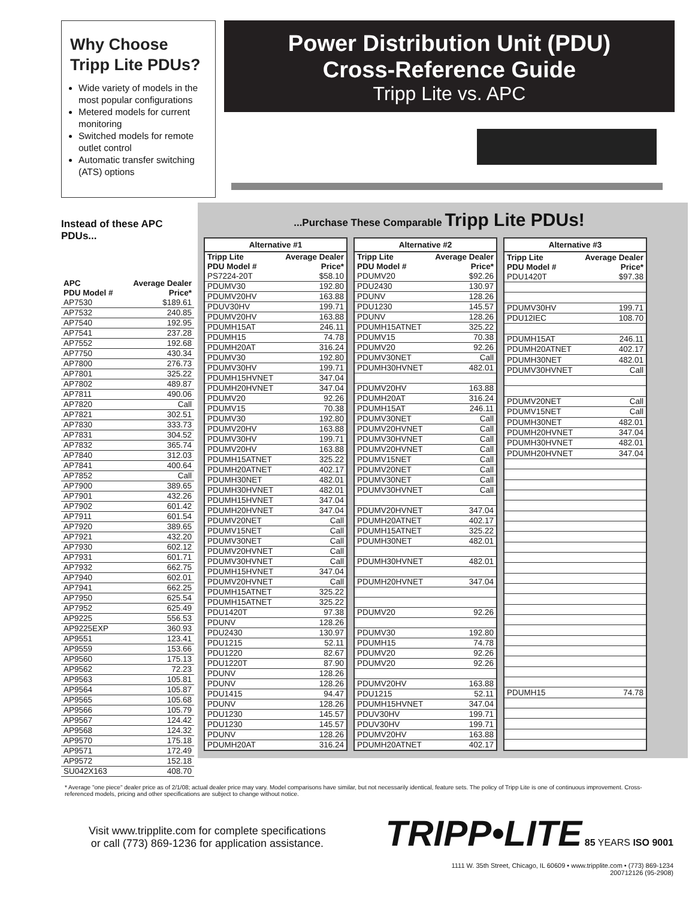Why Choose Tripp Lite PDUs?
Wide variety of models in the most popular configurations
Metered models for current monitoring
Switched models for remote outlet control
Automatic transfer switching (ATS) options
Power Distribution Unit (PDU)
Cross-Reference Guide
Tripp Lite vs. APC
Instead of these APC PDUs...
...Purchase These Comparable Tripp Lite PDUs!
Alternative #1
| Tripp Lite PDU Model # | Average Dealer Price* |
| --- | --- |
| PS7224-20T | $58.10 |
| PDUMV30 | 192.80 |
| PDUMV20HV | 163.88 |
| PDUV30HV | 199.71 |
| PDUMV20HV | 163.88 |
| PDUMH15AT | 246.11 |
| PDUMH15 | 74.78 |
| PDUMH20AT | 316.24 |
| PDUMV30 | 192.80 |
| PDUMV30HV | 199.71 |
| PDUMH15HVNET | 347.04 |
| PDUMH20HVNET | 347.04 |
| PDUMV20 | 92.26 |
| PDUMV15 | 70.38 |
| PDUMV30 | 192.80 |
| PDUMV20HV | 163.88 |
| PDUMV30HV | 199.71 |
| PDUMV20HV | 163.88 |
| PDUMH15ATNET | 325.22 |
| PDUMH20ATNET | 402.17 |
| PDUMH30NET | 482.01 |
| PDUMH30HVNET | 482.01 |
| PDUMH15HVNET | 347.04 |
| PDUMH20HVNET | 347.04 |
| PDUMV20NET | Call |
| PDUMV15NET | Call |
| PDUMV30NET | Call |
| PDUMV20HVNET | Call |
| PDUMV30HVNET | Call |
| PDUMH15HVNET | 347.04 |
| PDUMV20HVNET | Call |
| PDUMH15ATNET | 325.22 |
| PDUMH15ATNET | 325.22 |
| PDU1420T | 97.38 |
| PDUNV | 128.26 |
| PDU2430 | 130.97 |
| PDU1215 | 52.11 |
| PDU1220 | 82.67 |
| PDU1220T | 87.90 |
| PDUNV | 128.26 |
| PDUNV | 128.26 |
| PDU1415 | 94.47 |
| PDUNV | 128.26 |
| PDU1230 | 145.57 |
| PDU1230 | 145.57 |
| PDUNV | 128.26 |
| PDUMH20AT | 316.24 |
Alternative #2
| Tripp Lite PDU Model # | Average Dealer Price* |
| --- | --- |
| PDUMV20 | $92.26 |
| PDU2430 | 130.97 |
| PDUNV | 128.26 |
| PDU1230 | 145.57 |
| PDUNV | 128.26 |
| PDUMH15ATNET | 325.22 |
| PDUMV15 | 70.38 |
| PDUMV20 | 92.26 |
| PDUMV30NET | Call |
| PDUMH30HVNET | 482.01 |
| PDUMV20HV | 163.88 |
| PDUMH20AT | 316.24 |
| PDUMH15AT | 246.11 |
| PDUMV30NET | Call |
| PDUMV20HVNET | Call |
| PDUMV30HVNET | Call |
| PDUMV20HVNET | Call |
| PDUMV15NET | Call |
| PDUMV20NET | Call |
| PDUMV30NET | Call |
| PDUMV30HVNET | Call |
| PDUMV20HVNET | 347.04 |
| PDUMH20ATNET | 402.17 |
| PDUMH15ATNET | 325.22 |
| PDUMH30NET | 482.01 |
| PDUMH30HVNET | 482.01 |
| PDUMH20HVNET | 347.04 |
| PDUMV20 | 92.26 |
| PDUMV30 | 192.80 |
| PDUMH15 | 74.78 |
| PDUMV20 | 92.26 |
| PDUMV20 | 92.26 |
| PDUMV20HV | 163.88 |
| PDU1215 | 52.11 |
| PDUMH15HVNET | 347.04 |
| PDUV30HV | 199.71 |
| PDUV30HV | 199.71 |
| PDUMV20HV | 163.88 |
| PDUMH20ATNET | 402.17 |
Alternative #3
| Tripp Lite PDU Model # | Average Dealer Price* |
| --- | --- |
| PDU1420T | $97.38 |
| PDUMV30HV | 199.71 |
| PDU12IEC | 108.70 |
| PDUMH15AT | 246.11 |
| PDUMH20ATNET | 402.17 |
| PDUMH30NET | 482.01 |
| PDUMV30HVNET | Call |
| PDUMV20NET | Call |
| PDUMV15NET | Call |
| PDUMH30NET | 482.01 |
| PDUMH20HVNET | 347.04 |
| PDUMH30HVNET | 482.01 |
| PDUMH20HVNET | 347.04 |
| PDUMH15 | 74.78 |
| APC PDU Model # | Average Dealer Price* |
| --- | --- |
| AP7530 | $189.61 |
| AP7532 | 240.85 |
| AP7540 | 192.95 |
| AP7541 | 237.28 |
| AP7552 | 192.68 |
| AP7750 | 430.34 |
| AP7800 | 276.73 |
| AP7801 | 325.22 |
| AP7802 | 489.87 |
| AP7811 | 490.06 |
| AP7820 | Call |
| AP7821 | 302.51 |
| AP7830 | 333.73 |
| AP7831 | 304.52 |
| AP7832 | 365.74 |
| AP7840 | 312.03 |
| AP7841 | 400.64 |
| AP7852 | Call |
| AP7900 | 389.65 |
| AP7901 | 432.26 |
| AP7902 | 601.42 |
| AP7911 | 601.54 |
| AP7920 | 389.65 |
| AP7921 | 432.20 |
| AP7930 | 602.12 |
| AP7931 | 601.71 |
| AP7932 | 662.75 |
| AP7940 | 602.01 |
| AP7941 | 662.25 |
| AP7950 | 625.54 |
| AP7952 | 625.49 |
| AP9225 | 556.53 |
| AP9225EXP | 360.93 |
| AP9551 | 123.41 |
| AP9559 | 153.66 |
| AP9560 | 175.13 |
| AP9562 | 72.23 |
| AP9563 | 105.81 |
| AP9564 | 105.87 |
| AP9565 | 105.68 |
| AP9566 | 105.79 |
| AP9567 | 124.42 |
| AP9568 | 124.32 |
| AP9570 | 175.18 |
| AP9571 | 172.49 |
| AP9572 | 152.18 |
| SU042X163 | 408.70 |
* Average "one piece" dealer price as of 2/1/08; actual dealer price may vary. Model comparisons have similar, but not necessarily identical, feature sets. The policy of Tripp Lite is one of continuous improvement. Cross-referenced models, pricing and other specifications are subject to change without notice.
Visit www.tripplite.com for complete specifications
or call (773) 869-1236 for application assistance.
TRIPP•LITE 85 YEARS ISO 9001
1111 W. 35th Street, Chicago, IL 60609 • www.tripplite.com • (773) 869-1234
200712126 (95-2908)